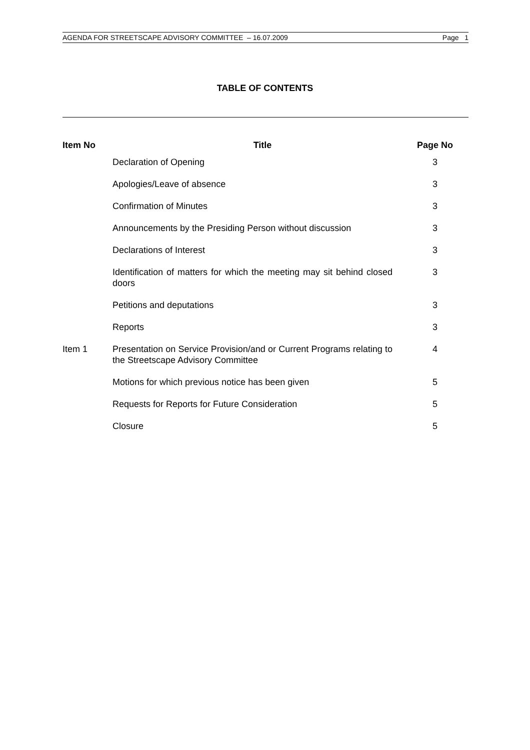AGENDA FOR STREETSCAPE ADVISORY COMMITTEE – 16.07.2009 Page 1
TABLE OF CONTENTS
| Item No | Title | Page No |
| --- | --- | --- |
| | Declaration of Opening | 3 |
| | Apologies/Leave of absence | 3 |
| | Confirmation of Minutes | 3 |
| | Announcements by the Presiding Person without discussion | 3 |
| | Declarations of Interest | 3 |
| | Identification of matters for which the meeting may sit behind closed doors | 3 |
| | Petitions and deputations | 3 |
| | Reports | 3 |
| Item 1 | Presentation on Service Provision/and or Current Programs relating to the Streetscape Advisory Committee | 4 |
| | Motions for which previous notice has been given | 5 |
| | Requests for Reports for Future Consideration | 5 |
| | Closure | 5 |